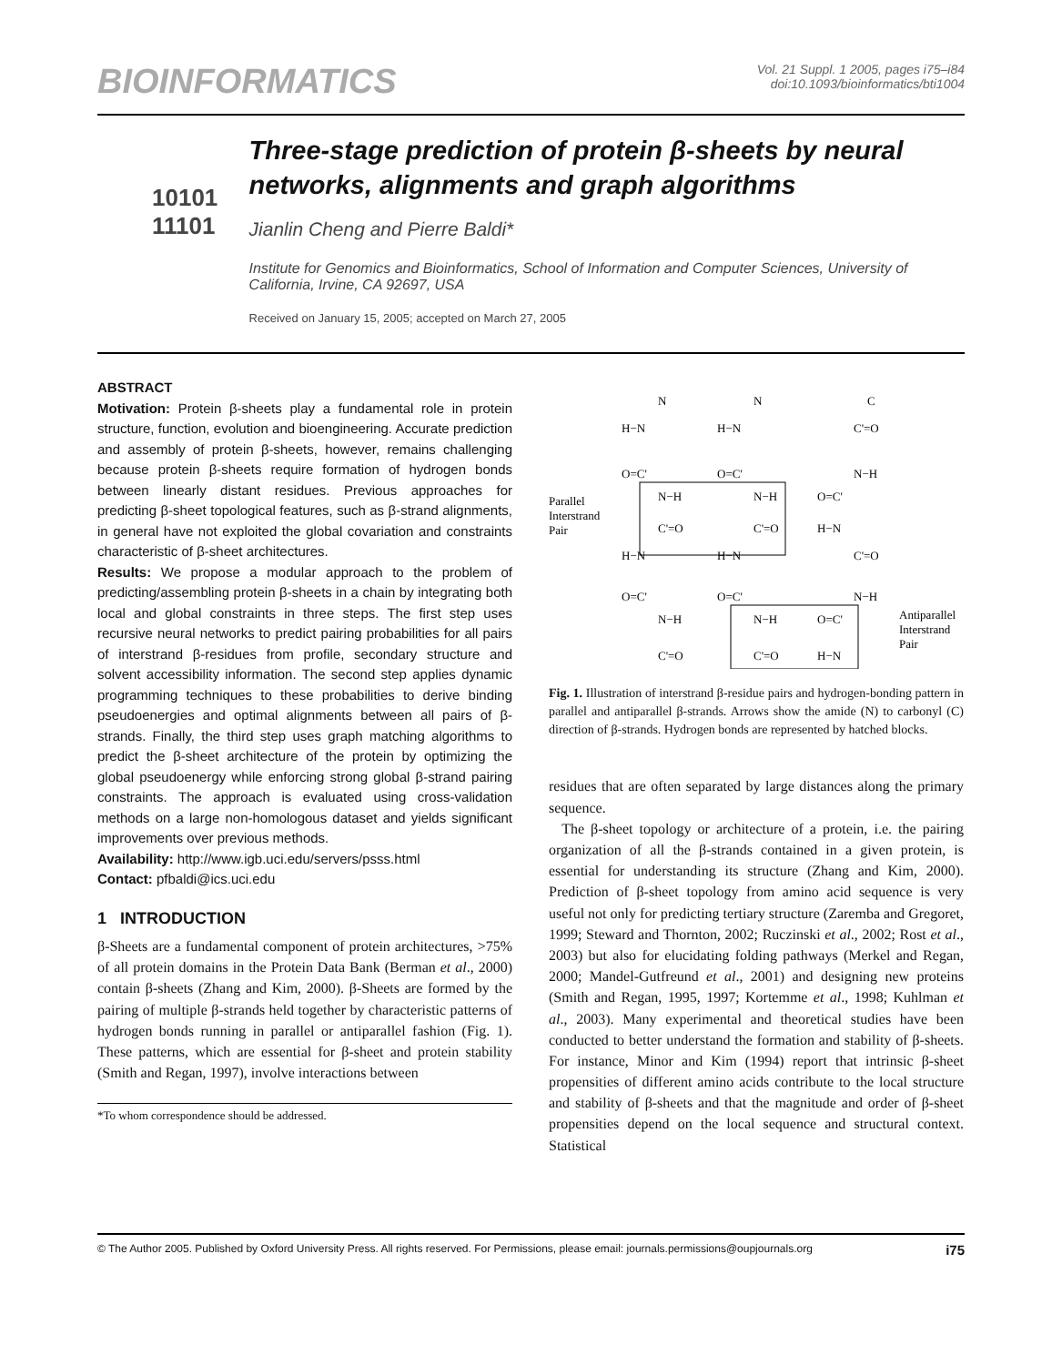BIOINFORMATICS
Vol. 21 Suppl. 1 2005, pages i75–i84
doi:10.1093/bioinformatics/bti1004
10101
11101
Three-stage prediction of protein β-sheets by neural networks, alignments and graph algorithms
Jianlin Cheng and Pierre Baldi*
Institute for Genomics and Bioinformatics, School of Information and Computer Sciences, University of California, Irvine, CA 92697, USA
Received on January 15, 2005; accepted on March 27, 2005
ABSTRACT
Motivation: Protein β-sheets play a fundamental role in protein structure, function, evolution and bioengineering. Accurate prediction and assembly of protein β-sheets, however, remains challenging because protein β-sheets require formation of hydrogen bonds between linearly distant residues. Previous approaches for predicting β-sheet topological features, such as β-strand alignments, in general have not exploited the global covariation and constraints characteristic of β-sheet architectures.
Results: We propose a modular approach to the problem of predicting/assembling protein β-sheets in a chain by integrating both local and global constraints in three steps. The first step uses recursive neural networks to predict pairing probabilities for all pairs of interstrand β-residues from profile, secondary structure and solvent accessibility information. The second step applies dynamic programming techniques to these probabilities to derive binding pseudoenergies and optimal alignments between all pairs of β-strands. Finally, the third step uses graph matching algorithms to predict the β-sheet architecture of the protein by optimizing the global pseudoenergy while enforcing strong global β-strand pairing constraints. The approach is evaluated using cross-validation methods on a large non-homologous dataset and yields significant improvements over previous methods.
Availability: http://www.igb.uci.edu/servers/psss.html
Contact: pfbaldi@ics.uci.edu
1 INTRODUCTION
β-Sheets are a fundamental component of protein architectures, >75% of all protein domains in the Protein Data Bank (Berman et al., 2000) contain β-sheets (Zhang and Kim, 2000). β-Sheets are formed by the pairing of multiple β-strands held together by characteristic patterns of hydrogen bonds running in parallel or antiparallel fashion (Fig. 1). These patterns, which are essential for β-sheet and protein stability (Smith and Regan, 1997), involve interactions between
*To whom correspondence should be addressed.
N
N
C
H−N
H−N
C'=O
O=C'
O=C'
N−H
Parallel
Interstrand
Pair
N−H
N−H
O=C'
C'=O
C'=O
H−N
H−N
H−N
C'=O
O=C'
O=C'
N−H
N−H
N−H
O=C'
Antiparallel
Interstrand
Pair
C'=O
C'=O
H−N
Fig. 1. Illustration of interstrand β-residue pairs and hydrogen-bonding pattern in parallel and antiparallel β-strands. Arrows show the amide (N) to carbonyl (C) direction of β-strands. Hydrogen bonds are represented by hatched blocks.
residues that are often separated by large distances along the primary sequence.
The β-sheet topology or architecture of a protein, i.e. the pairing organization of all the β-strands contained in a given protein, is essential for understanding its structure (Zhang and Kim, 2000). Prediction of β-sheet topology from amino acid sequence is very useful not only for predicting tertiary structure (Zaremba and Gregoret, 1999; Steward and Thornton, 2002; Ruczinski et al., 2002; Rost et al., 2003) but also for elucidating folding pathways (Merkel and Regan, 2000; Mandel-Gutfreund et al., 2001) and designing new proteins (Smith and Regan, 1995, 1997; Kortemme et al., 1998; Kuhlman et al., 2003). Many experimental and theoretical studies have been conducted to better understand the formation and stability of β-sheets. For instance, Minor and Kim (1994) report that intrinsic β-sheet propensities of different amino acids contribute to the local structure and stability of β-sheets and that the magnitude and order of β-sheet propensities depend on the local sequence and structural context. Statistical
© The Author 2005. Published by Oxford University Press. All rights reserved. For Permissions, please email: journals.permissions@oupjournals.org i75